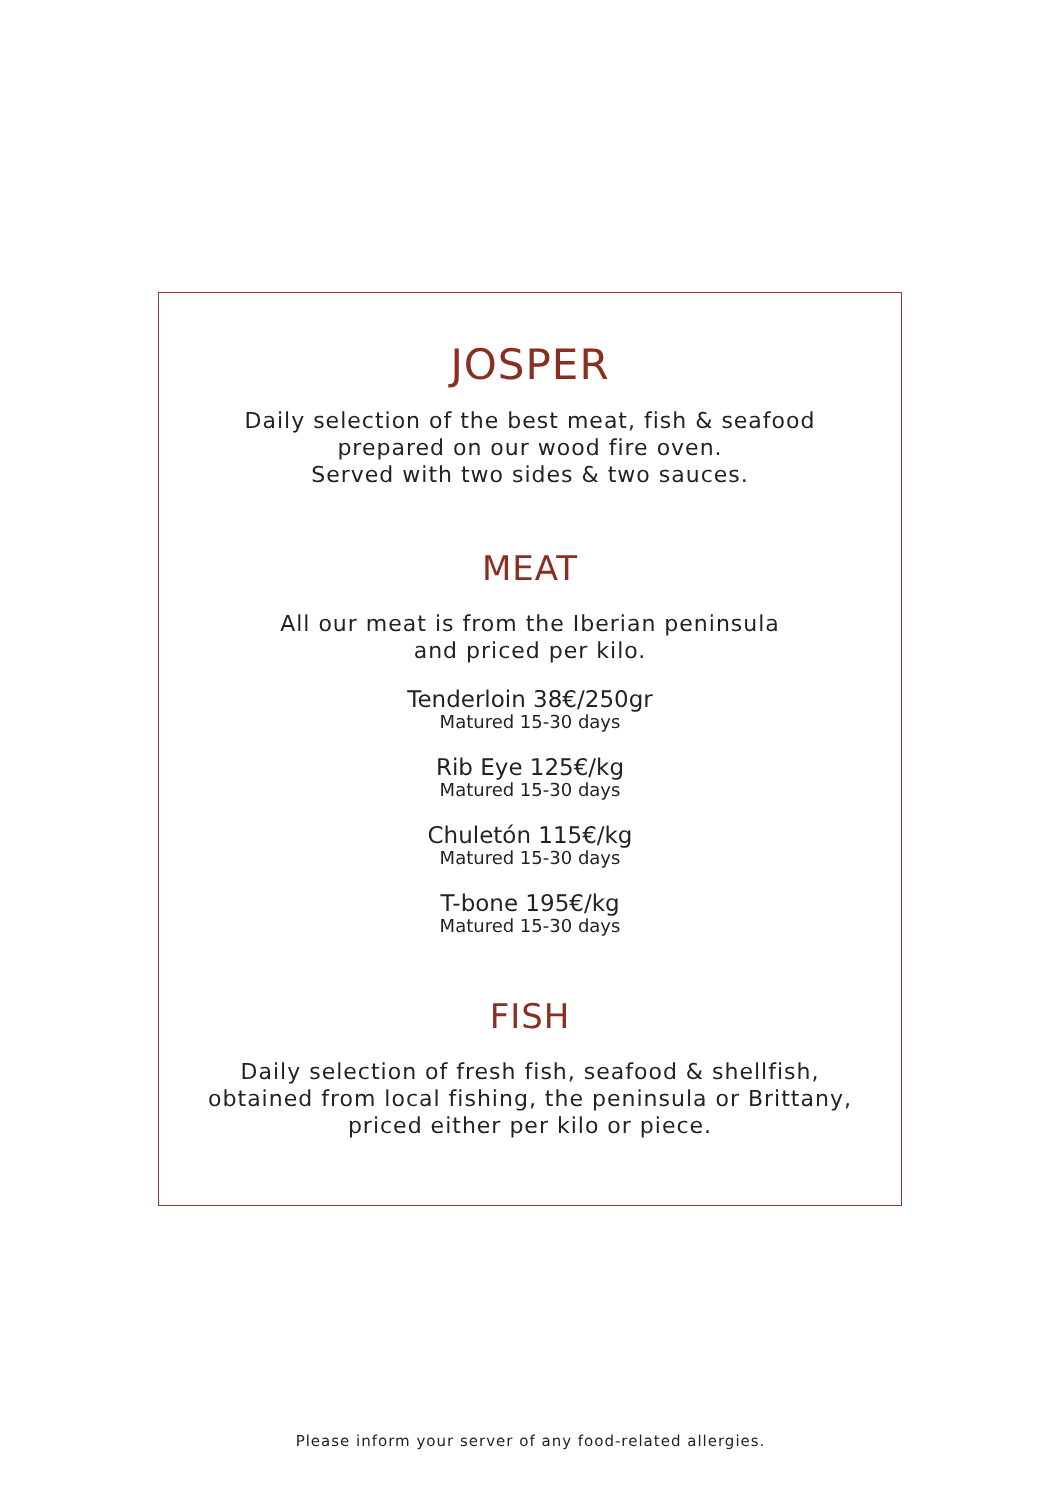JOSPER
Daily selection of the best meat, fish & seafood
prepared on our wood fire oven.
Served with two sides & two sauces.
MEAT
All our meat is from the Iberian peninsula
and priced per kilo.
Tenderloin 38€/250gr
Matured 15-30 days
Rib Eye 125€/kg
Matured 15-30 days
Chuletón 115€/kg
Matured 15-30 days
T-bone 195€/kg
Matured 15-30 days
FISH
Daily selection of fresh fish, seafood & shellfish,
obtained from local fishing, the peninsula or Brittany,
priced either per kilo or piece.
Please inform your server of any food-related allergies.